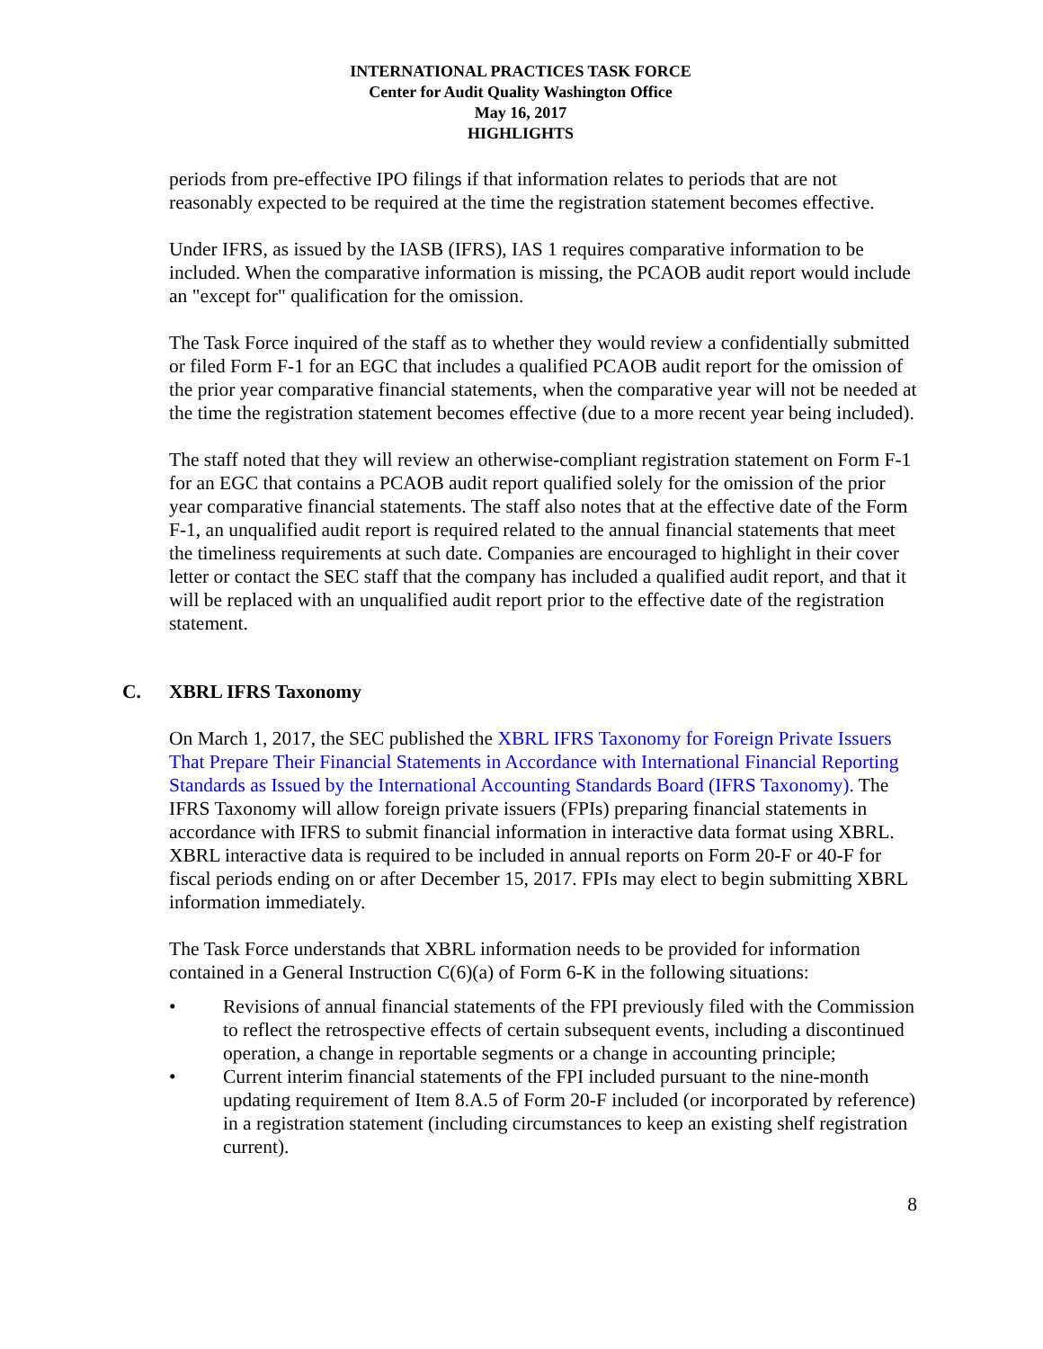INTERNATIONAL PRACTICES TASK FORCE
Center for Audit Quality Washington Office
May 16, 2017
HIGHLIGHTS
periods from pre-effective IPO filings if that information relates to periods that are not reasonably expected to be required at the time the registration statement becomes effective.
Under IFRS, as issued by the IASB (IFRS), IAS 1 requires comparative information to be included. When the comparative information is missing, the PCAOB audit report would include an "except for" qualification for the omission.
The Task Force inquired of the staff as to whether they would review a confidentially submitted or filed Form F-1 for an EGC that includes a qualified PCAOB audit report for the omission of the prior year comparative financial statements, when the comparative year will not be needed at the time the registration statement becomes effective (due to a more recent year being included).
The staff noted that they will review an otherwise-compliant registration statement on Form F-1 for an EGC that contains a PCAOB audit report qualified solely for the omission of the prior year comparative financial statements. The staff also notes that at the effective date of the Form F-1, an unqualified audit report is required related to the annual financial statements that meet the timeliness requirements at such date. Companies are encouraged to highlight in their cover letter or contact the SEC staff that the company has included a qualified audit report, and that it will be replaced with an unqualified audit report prior to the effective date of the registration statement.
C. XBRL IFRS Taxonomy
On March 1, 2017, the SEC published the XBRL IFRS Taxonomy for Foreign Private Issuers That Prepare Their Financial Statements in Accordance with International Financial Reporting Standards as Issued by the International Accounting Standards Board (IFRS Taxonomy). The IFRS Taxonomy will allow foreign private issuers (FPIs) preparing financial statements in accordance with IFRS to submit financial information in interactive data format using XBRL. XBRL interactive data is required to be included in annual reports on Form 20-F or 40-F for fiscal periods ending on or after December 15, 2017. FPIs may elect to begin submitting XBRL information immediately.
The Task Force understands that XBRL information needs to be provided for information contained in a General Instruction C(6)(a) of Form 6-K in the following situations:
• Revisions of annual financial statements of the FPI previously filed with the Commission to reflect the retrospective effects of certain subsequent events, including a discontinued operation, a change in reportable segments or a change in accounting principle;
• Current interim financial statements of the FPI included pursuant to the nine-month updating requirement of Item 8.A.5 of Form 20-F included (or incorporated by reference) in a registration statement (including circumstances to keep an existing shelf registration current).
8